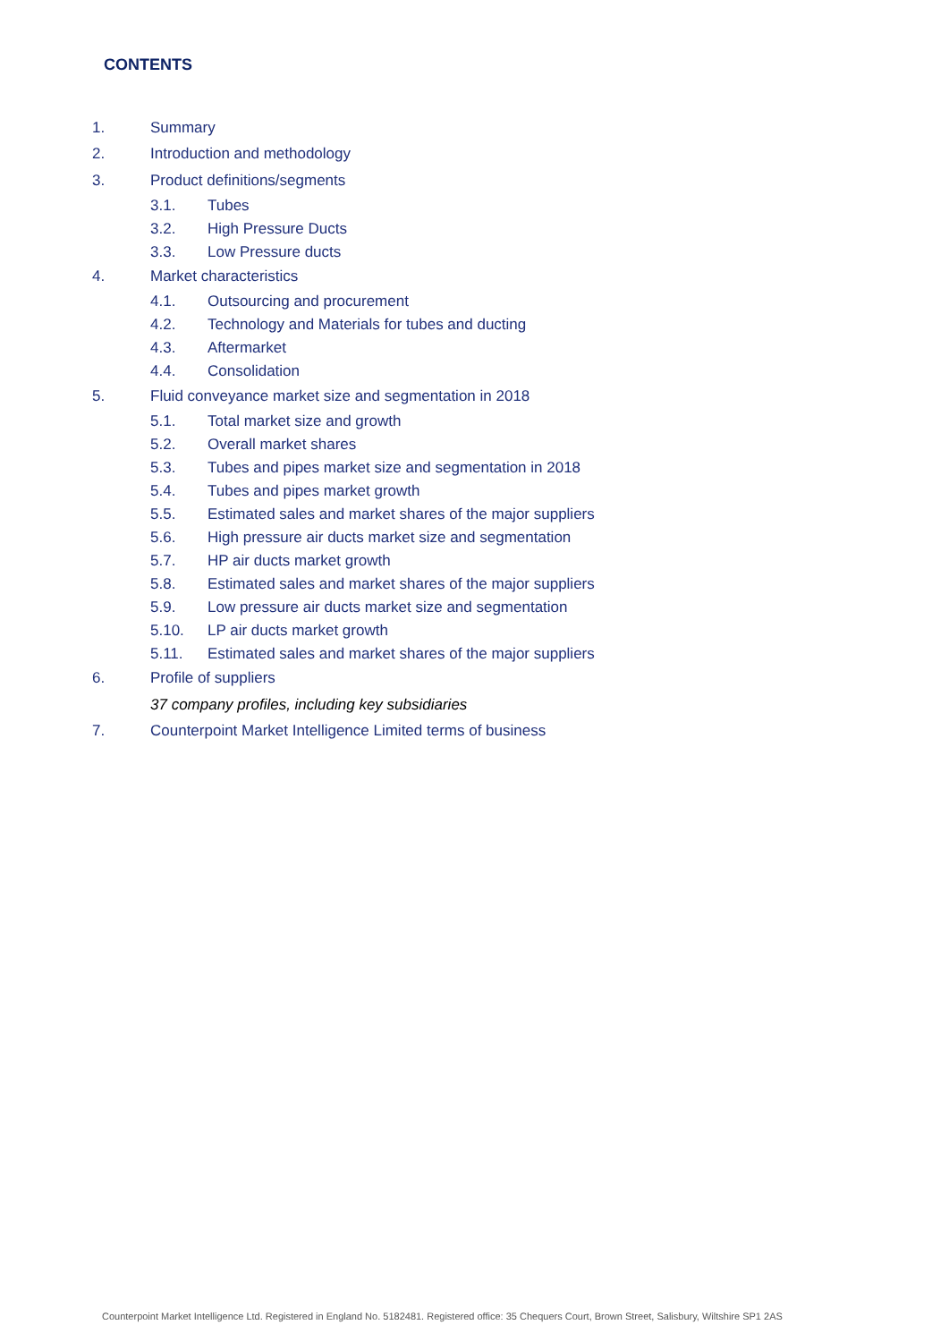CONTENTS
1. Summary
2. Introduction and methodology
3. Product definitions/segments
3.1. Tubes
3.2. High Pressure Ducts
3.3. Low Pressure ducts
4. Market characteristics
4.1. Outsourcing and procurement
4.2. Technology and Materials for tubes and ducting
4.3. Aftermarket
4.4. Consolidation
5. Fluid conveyance market size and segmentation in 2018
5.1. Total market size and growth
5.2. Overall market shares
5.3. Tubes and pipes market size and segmentation in 2018
5.4. Tubes and pipes market growth
5.5. Estimated sales and market shares of the major suppliers
5.6. High pressure air ducts market size and segmentation
5.7. HP air ducts market growth
5.8. Estimated sales and market shares of the major suppliers
5.9. Low pressure air ducts market size and segmentation
5.10. LP air ducts market growth
5.11. Estimated sales and market shares of the major suppliers
6. Profile of suppliers
37 company profiles, including key subsidiaries
7. Counterpoint Market Intelligence Limited terms of business
Counterpoint Market Intelligence Ltd. Registered in England No. 5182481. Registered office: 35 Chequers Court, Brown Street, Salisbury, Wiltshire SP1 2AS